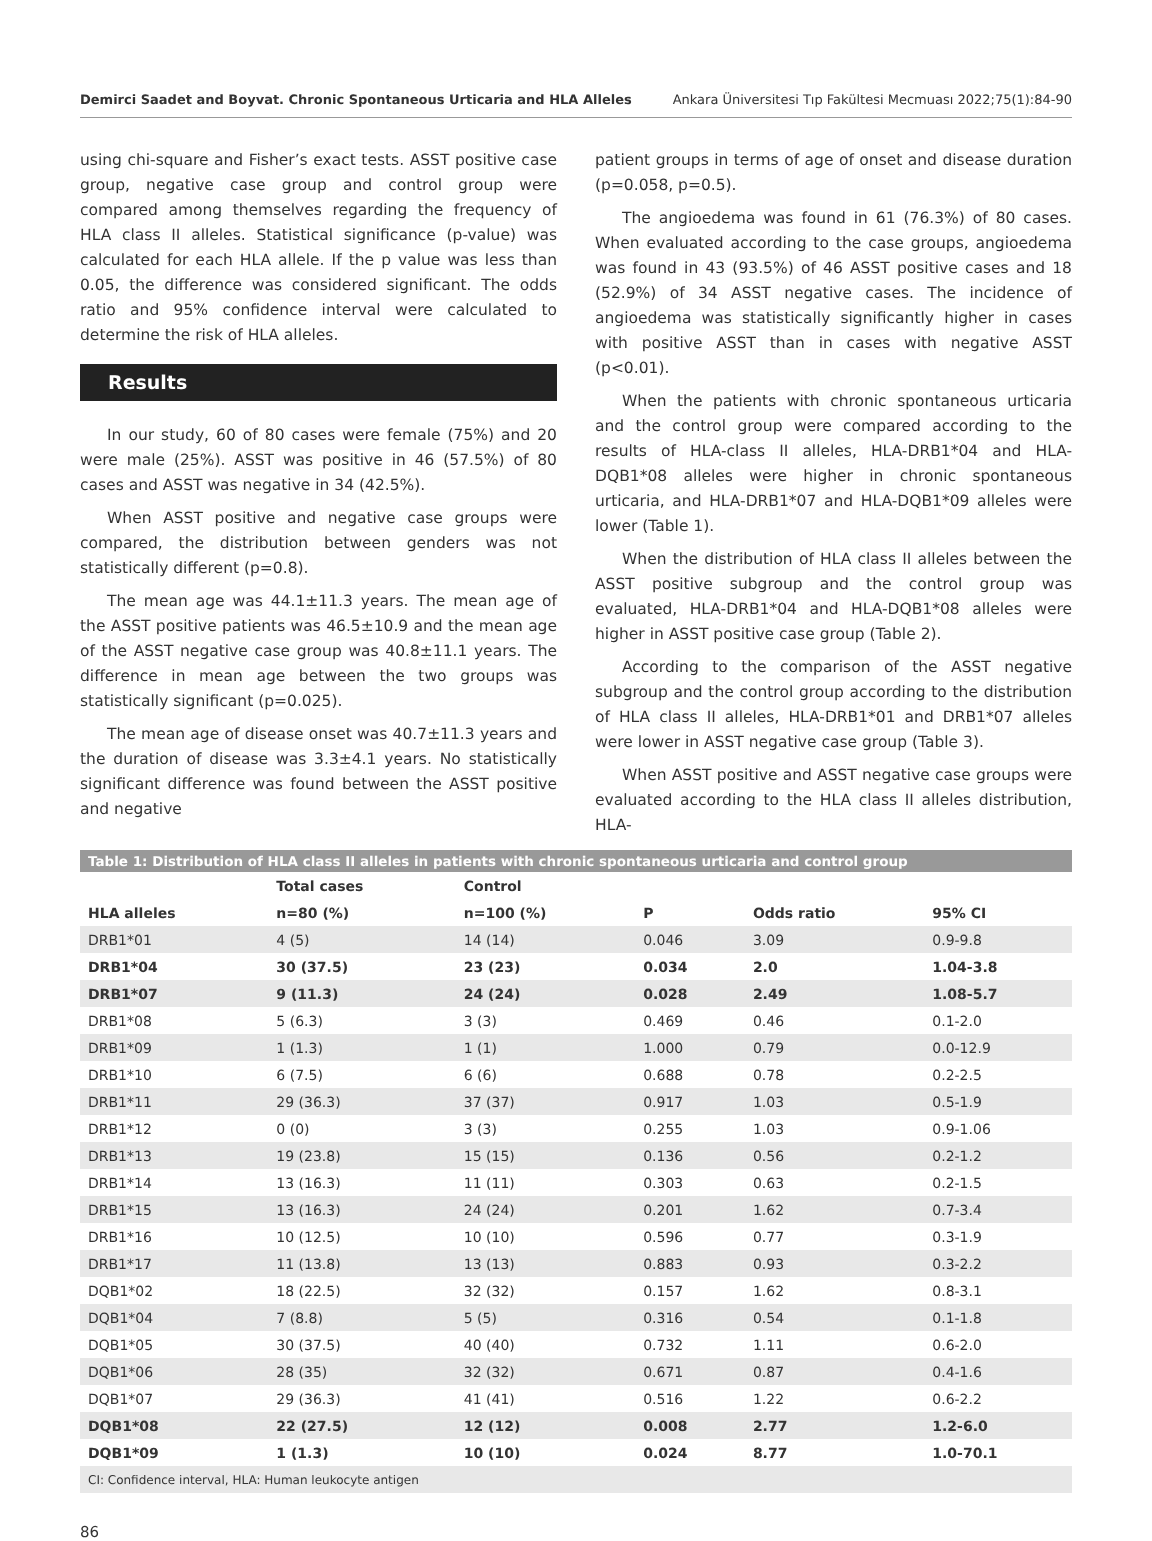Demirci Saadet and Boyvat. Chronic Spontaneous Urticaria and HLA Alleles Ankara Üniversitesi Tıp Fakültesi Mecmuası 2022;75(1):84-90
using chi-square and Fisher’s exact tests. ASST positive case group, negative case group and control group were compared among themselves regarding the frequency of HLA class II alleles. Statistical significance (p-value) was calculated for each HLA allele. If the p value was less than 0.05, the difference was considered significant. The odds ratio and 95% confidence interval were calculated to determine the risk of HLA alleles.
Results
In our study, 60 of 80 cases were female (75%) and 20 were male (25%). ASST was positive in 46 (57.5%) of 80 cases and ASST was negative in 34 (42.5%).
When ASST positive and negative case groups were compared, the distribution between genders was not statistically different (p=0.8).
The mean age was 44.1±11.3 years. The mean age of the ASST positive patients was 46.5±10.9 and the mean age of the ASST negative case group was 40.8±11.1 years. The difference in mean age between the two groups was statistically significant (p=0.025).
The mean age of disease onset was 40.7±11.3 years and the duration of disease was 3.3±4.1 years. No statistically significant difference was found between the ASST positive and negative
patient groups in terms of age of onset and disease duration (p=0.058, p=0.5).
The angioedema was found in 61 (76.3%) of 80 cases. When evaluated according to the case groups, angioedema was found in 43 (93.5%) of 46 ASST positive cases and 18 (52.9%) of 34 ASST negative cases. The incidence of angioedema was statistically significantly higher in cases with positive ASST than in cases with negative ASST (p<0.01).
When the patients with chronic spontaneous urticaria and the control group were compared according to the results of HLA-class II alleles, HLA-DRB1*04 and HLA-DQB1*08 alleles were higher in chronic spontaneous urticaria, and HLA-DRB1*07 and HLA-DQB1*09 alleles were lower (Table 1).
When the distribution of HLA class II alleles between the ASST positive subgroup and the control group was evaluated, HLA-DRB1*04 and HLA-DQB1*08 alleles were higher in ASST positive case group (Table 2).
According to the comparison of the ASST negative subgroup and the control group according to the distribution of HLA class II alleles, HLA-DRB1*01 and DRB1*07 alleles were lower in ASST negative case group (Table 3).
When ASST positive and ASST negative case groups were evaluated according to the HLA class II alleles distribution, HLA-
Table 1: Distribution of HLA class II alleles in patients with chronic spontaneous urticaria and control group
| | Total cases | Control | | | |
| --- | --- | --- | --- | --- | --- |
| HLA alleles | n=80 (%) | n=100 (%) | P | Odds ratio | 95% CI |
| DRB1*01 | 4 (5) | 14 (14) | 0.046 | 3.09 | 0.9-9.8 |
| DRB1*04 | 30 (37.5) | 23 (23) | 0.034 | 2.0 | 1.04-3.8 |
| DRB1*07 | 9 (11.3) | 24 (24) | 0.028 | 2.49 | 1.08-5.7 |
| DRB1*08 | 5 (6.3) | 3 (3) | 0.469 | 0.46 | 0.1-2.0 |
| DRB1*09 | 1 (1.3) | 1 (1) | 1.000 | 0.79 | 0.0-12.9 |
| DRB1*10 | 6 (7.5) | 6 (6) | 0.688 | 0.78 | 0.2-2.5 |
| DRB1*11 | 29 (36.3) | 37 (37) | 0.917 | 1.03 | 0.5-1.9 |
| DRB1*12 | 0 (0) | 3 (3) | 0.255 | 1.03 | 0.9-1.06 |
| DRB1*13 | 19 (23.8) | 15 (15) | 0.136 | 0.56 | 0.2-1.2 |
| DRB1*14 | 13 (16.3) | 11 (11) | 0.303 | 0.63 | 0.2-1.5 |
| DRB1*15 | 13 (16.3) | 24 (24) | 0.201 | 1.62 | 0.7-3.4 |
| DRB1*16 | 10 (12.5) | 10 (10) | 0.596 | 0.77 | 0.3-1.9 |
| DRB1*17 | 11 (13.8) | 13 (13) | 0.883 | 0.93 | 0.3-2.2 |
| DQB1*02 | 18 (22.5) | 32 (32) | 0.157 | 1.62 | 0.8-3.1 |
| DQB1*04 | 7 (8.8) | 5 (5) | 0.316 | 0.54 | 0.1-1.8 |
| DQB1*05 | 30 (37.5) | 40 (40) | 0.732 | 1.11 | 0.6-2.0 |
| DQB1*06 | 28 (35) | 32 (32) | 0.671 | 0.87 | 0.4-1.6 |
| DQB1*07 | 29 (36.3) | 41 (41) | 0.516 | 1.22 | 0.6-2.2 |
| DQB1*08 | 22 (27.5) | 12 (12) | 0.008 | 2.77 | 1.2-6.0 |
| DQB1*09 | 1 (1.3) | 10 (10) | 0.024 | 8.77 | 1.0-70.1 |
| CI: Confidence interval, HLA: Human leukocyte antigen | | | | | |
86